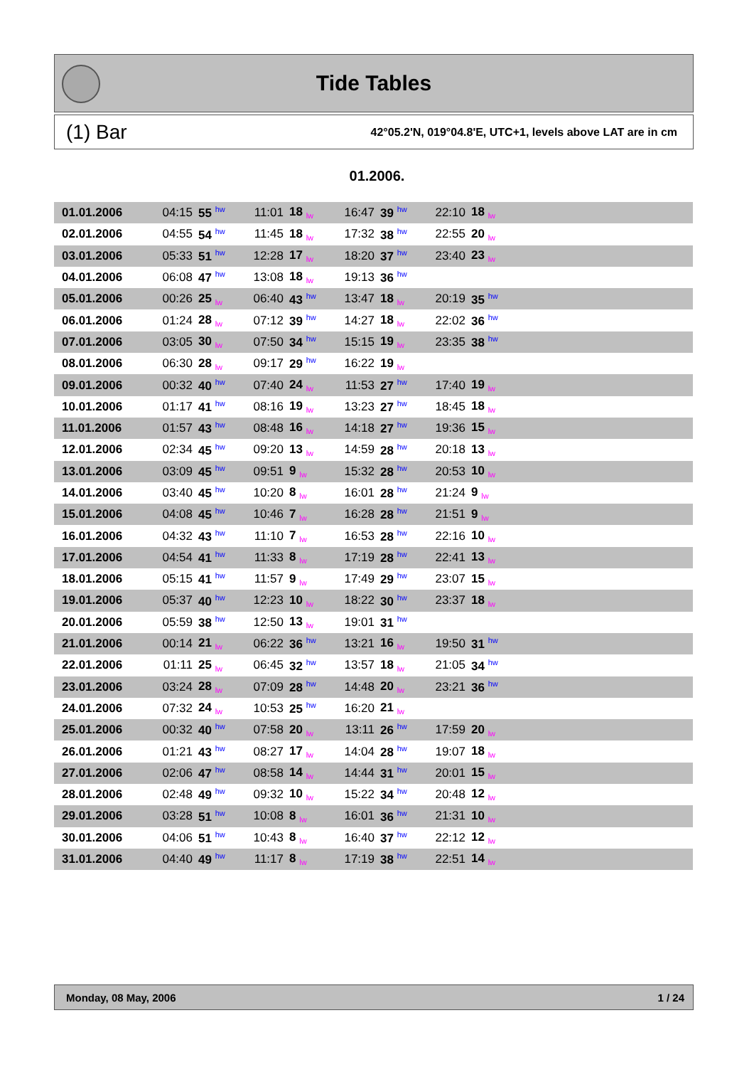Tide Tables
(1) Bar 42°05.2'N, 019°04.8'E, UTC+1, levels above LAT are in cm
01.2006.
| 01.01.2006 | 04:15 | 55 <sup>hw</sup> | 11:01 | 18 <sub>lw</sub> | 16:47 | 39 <sup>hw</sup> | 22:10 | 18 <sub>lw</sub> | |
| 02.01.2006 | 04:55 | 54 <sup>hw</sup> | 11:45 | 18 <sub>lw</sub> | 17:32 | 38 <sup>hw</sup> | 22:55 | 20 <sub>lw</sub> | |
| 03.01.2006 | 05:33 | 51 <sup>hw</sup> | 12:28 | 17 <sub>lw</sub> | 18:20 | 37 <sup>hw</sup> | 23:40 | 23 <sub>lw</sub> | |
| 04.01.2006 | 06:08 | 47 <sup>hw</sup> | 13:08 | 18 <sub>lw</sub> | 19:13 | 36 <sup>hw</sup> | | | |
| 05.01.2006 | 00:26 | 25 <sub>lw</sub> | 06:40 | 43 <sup>hw</sup> | 13:47 | 18 <sub>lw</sub> | 20:19 | 35 <sup>hw</sup> | |
| 06.01.2006 | 01:24 | 28 <sub>lw</sub> | 07:12 | 39 <sup>hw</sup> | 14:27 | 18 <sub>lw</sub> | 22:02 | 36 <sup>hw</sup> | |
| 07.01.2006 | 03:05 | 30 <sub>lw</sub> | 07:50 | 34 <sup>hw</sup> | 15:15 | 19 <sub>lw</sub> | 23:35 | 38 <sup>hw</sup> | |
| 08.01.2006 | 06:30 | 28 <sub>lw</sub> | 09:17 | 29 <sup>hw</sup> | 16:22 | 19 <sub>lw</sub> | | | |
| 09.01.2006 | 00:32 | 40 <sup>hw</sup> | 07:40 | 24 <sub>lw</sub> | 11:53 | 27 <sup>hw</sup> | 17:40 | 19 <sub>lw</sub> | |
| 10.01.2006 | 01:17 | 41 <sup>hw</sup> | 08:16 | 19 <sub>lw</sub> | 13:23 | 27 <sup>hw</sup> | 18:45 | 18 <sub>lw</sub> | |
| 11.01.2006 | 01:57 | 43 <sup>hw</sup> | 08:48 | 16 <sub>lw</sub> | 14:18 | 27 <sup>hw</sup> | 19:36 | 15 <sub>lw</sub> | |
| 12.01.2006 | 02:34 | 45 <sup>hw</sup> | 09:20 | 13 <sub>lw</sub> | 14:59 | 28 <sup>hw</sup> | 20:18 | 13 <sub>lw</sub> | |
| 13.01.2006 | 03:09 | 45 <sup>hw</sup> | 09:51 | 9 <sub>lw</sub> | 15:32 | 28 <sup>hw</sup> | 20:53 | 10 <sub>lw</sub> | |
| 14.01.2006 | 03:40 | 45 <sup>hw</sup> | 10:20 | 8 <sub>lw</sub> | 16:01 | 28 <sup>hw</sup> | 21:24 | 9 <sub>lw</sub> | |
| 15.01.2006 | 04:08 | 45 <sup>hw</sup> | 10:46 | 7 <sub>lw</sub> | 16:28 | 28 <sup>hw</sup> | 21:51 | 9 <sub>lw</sub> | |
| 16.01.2006 | 04:32 | 43 <sup>hw</sup> | 11:10 | 7 <sub>lw</sub> | 16:53 | 28 <sup>hw</sup> | 22:16 | 10 <sub>lw</sub> | |
| 17.01.2006 | 04:54 | 41 <sup>hw</sup> | 11:33 | 8 <sub>lw</sub> | 17:19 | 28 <sup>hw</sup> | 22:41 | 13 <sub>lw</sub> | |
| 18.01.2006 | 05:15 | 41 <sup>hw</sup> | 11:57 | 9 <sub>lw</sub> | 17:49 | 29 <sup>hw</sup> | 23:07 | 15 <sub>lw</sub> | |
| 19.01.2006 | 05:37 | 40 <sup>hw</sup> | 12:23 | 10 <sub>lw</sub> | 18:22 | 30 <sup>hw</sup> | 23:37 | 18 <sub>lw</sub> | |
| 20.01.2006 | 05:59 | 38 <sup>hw</sup> | 12:50 | 13 <sub>lw</sub> | 19:01 | 31 <sup>hw</sup> | | | |
| 21.01.2006 | 00:14 | 21 <sub>lw</sub> | 06:22 | 36 <sup>hw</sup> | 13:21 | 16 <sub>lw</sub> | 19:50 | 31 <sup>hw</sup> | |
| 22.01.2006 | 01:11 | 25 <sub>lw</sub> | 06:45 | 32 <sup>hw</sup> | 13:57 | 18 <sub>lw</sub> | 21:05 | 34 <sup>hw</sup> | |
| 23.01.2006 | 03:24 | 28 <sub>lw</sub> | 07:09 | 28 <sup>hw</sup> | 14:48 | 20 <sub>lw</sub> | 23:21 | 36 <sup>hw</sup> | |
| 24.01.2006 | 07:32 | 24 <sub>lw</sub> | 10:53 | 25 <sup>hw</sup> | 16:20 | 21 <sub>lw</sub> | | | |
| 25.01.2006 | 00:32 | 40 <sup>hw</sup> | 07:58 | 20 <sub>lw</sub> | 13:11 | 26 <sup>hw</sup> | 17:59 | 20 <sub>lw</sub> | |
| 26.01.2006 | 01:21 | 43 <sup>hw</sup> | 08:27 | 17 <sub>lw</sub> | 14:04 | 28 <sup>hw</sup> | 19:07 | 18 <sub>lw</sub> | |
| 27.01.2006 | 02:06 | 47 <sup>hw</sup> | 08:58 | 14 <sub>lw</sub> | 14:44 | 31 <sup>hw</sup> | 20:01 | 15 <sub>lw</sub> | |
| 28.01.2006 | 02:48 | 49 <sup>hw</sup> | 09:32 | 10 <sub>lw</sub> | 15:22 | 34 <sup>hw</sup> | 20:48 | 12 <sub>lw</sub> | |
| 29.01.2006 | 03:28 | 51 <sup>hw</sup> | 10:08 | 8 <sub>lw</sub> | 16:01 | 36 <sup>hw</sup> | 21:31 | 10 <sub>lw</sub> | |
| 30.01.2006 | 04:06 | 51 <sup>hw</sup> | 10:43 | 8 <sub>lw</sub> | 16:40 | 37 <sup>hw</sup> | 22:12 | 12 <sub>lw</sub> | |
| 31.01.2006 | 04:40 | 49 <sup>hw</sup> | 11:17 | 8 <sub>lw</sub> | 17:19 | 38 <sup>hw</sup> | 22:51 | 14 <sub>lw</sub> | |
Monday, 08 May, 2006 1 / 24